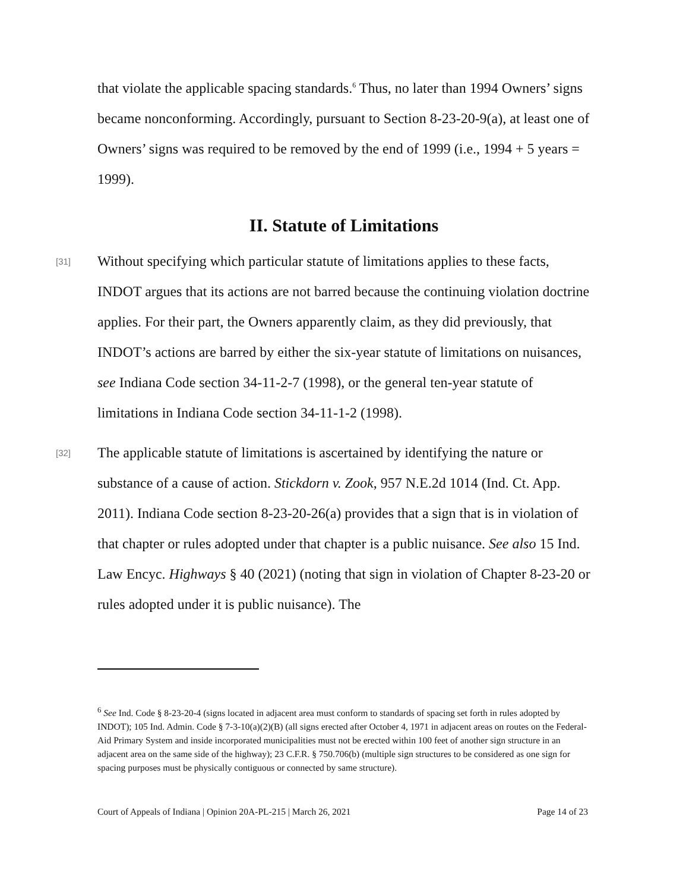that violate the applicable spacing standards.<sup>6</sup> Thus, no later than 1994 Owners’ signs became nonconforming. Accordingly, pursuant to Section 8-23-20-9(a), at least one of Owners’ signs was required to be removed by the end of 1999 (i.e., 1994 + 5 years = 1999).
II. Statute of Limitations
[31] Without specifying which particular statute of limitations applies to these facts, INDOT argues that its actions are not barred because the continuing violation doctrine applies. For their part, the Owners apparently claim, as they did previously, that INDOT’s actions are barred by either the six-year statute of limitations on nuisances, see Indiana Code section 34-11-2-7 (1998), or the general ten-year statute of limitations in Indiana Code section 34-11-1-2 (1998).
[32] The applicable statute of limitations is ascertained by identifying the nature or substance of a cause of action. Stickdorn v. Zook, 957 N.E.2d 1014 (Ind. Ct. App. 2011). Indiana Code section 8-23-20-26(a) provides that a sign that is in violation of that chapter or rules adopted under that chapter is a public nuisance. See also 15 Ind. Law Encyc. Highways § 40 (2021) (noting that sign in violation of Chapter 8-23-20 or rules adopted under it is public nuisance). The
<sup>6</sup> See Ind. Code § 8-23-20-4 (signs located in adjacent area must conform to standards of spacing set forth in rules adopted by INDOT); 105 Ind. Admin. Code § 7-3-10(a)(2)(B) (all signs erected after October 4, 1971 in adjacent areas on routes on the Federal-Aid Primary System and inside incorporated municipalities must not be erected within 100 feet of another sign structure in an adjacent area on the same side of the highway); 23 C.F.R. § 750.706(b) (multiple sign structures to be considered as one sign for spacing purposes must be physically contiguous or connected by same structure).
Court of Appeals of Indiana | Opinion 20A-PL-215 | March 26, 2021 Page 14 of 23